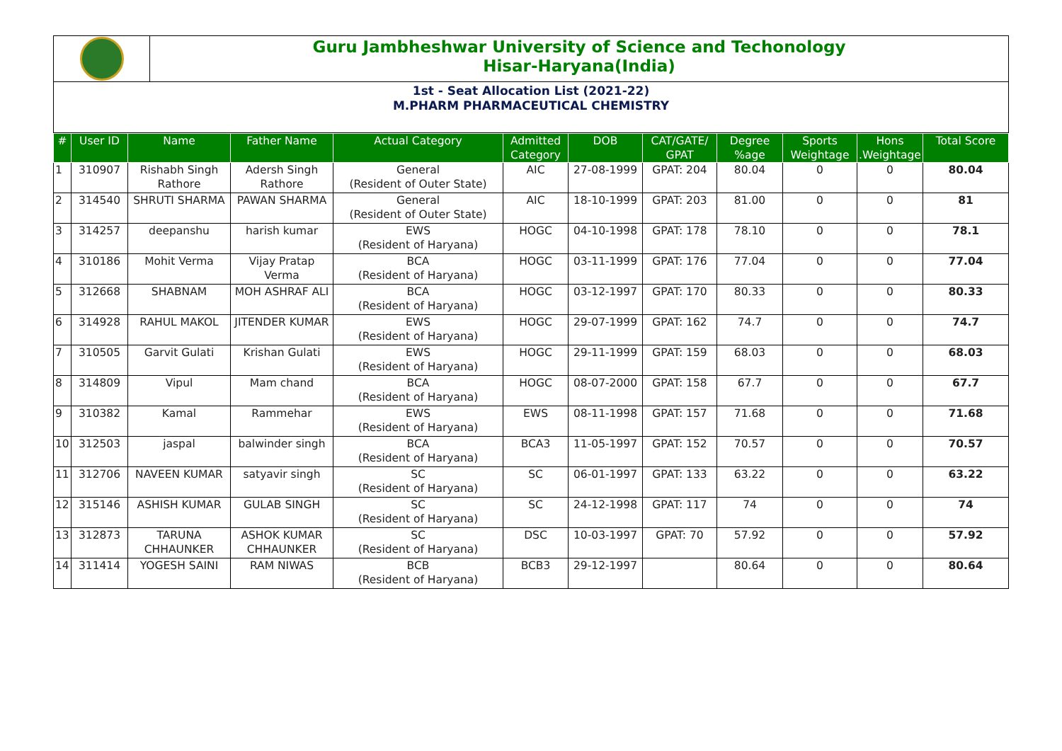Guru Jambheshwar University of Science and Techonology
Hisar-Haryana(India)
1st - Seat Allocation List (2021-22)
M.PHARM PHARMACEUTICAL CHEMISTRY
| # | User ID | Name | Father Name | Actual Category | Admitted Category | DOB | CAT/GATE/ GPAT | Degree %age | Sports Weightage | Hons .Weightage | Total Score |
| --- | --- | --- | --- | --- | --- | --- | --- | --- | --- | --- | --- |
| 1 | 310907 | Rishabh Singh Rathore | Adersh Singh Rathore | General (Resident of Outer State) | AIC | 27-08-1999 | GPAT: 204 | 80.04 | 0 | 0 | 80.04 |
| 2 | 314540 | SHRUTI SHARMA | PAWAN SHARMA | General (Resident of Outer State) | AIC | 18-10-1999 | GPAT: 203 | 81.00 | 0 | 0 | 81 |
| 3 | 314257 | deepanshu | harish kumar | EWS (Resident of Haryana) | HOGC | 04-10-1998 | GPAT: 178 | 78.10 | 0 | 0 | 78.1 |
| 4 | 310186 | Mohit Verma | Vijay Pratap Verma | BCA (Resident of Haryana) | HOGC | 03-11-1999 | GPAT: 176 | 77.04 | 0 | 0 | 77.04 |
| 5 | 312668 | SHABNAM | MOH ASHRAF ALI | BCA (Resident of Haryana) | HOGC | 03-12-1997 | GPAT: 170 | 80.33 | 0 | 0 | 80.33 |
| 6 | 314928 | RAHUL MAKOL | JITENDER KUMAR | EWS (Resident of Haryana) | HOGC | 29-07-1999 | GPAT: 162 | 74.7 | 0 | 0 | 74.7 |
| 7 | 310505 | Garvit Gulati | Krishan Gulati | EWS (Resident of Haryana) | HOGC | 29-11-1999 | GPAT: 159 | 68.03 | 0 | 0 | 68.03 |
| 8 | 314809 | Vipul | Mam chand | BCA (Resident of Haryana) | HOGC | 08-07-2000 | GPAT: 158 | 67.7 | 0 | 0 | 67.7 |
| 9 | 310382 | Kamal | Rammehar | EWS (Resident of Haryana) | EWS | 08-11-1998 | GPAT: 157 | 71.68 | 0 | 0 | 71.68 |
| 10 | 312503 | jaspal | balwinder singh | BCA (Resident of Haryana) | BCA3 | 11-05-1997 | GPAT: 152 | 70.57 | 0 | 0 | 70.57 |
| 11 | 312706 | NAVEEN KUMAR | satyavir singh | SC (Resident of Haryana) | SC | 06-01-1997 | GPAT: 133 | 63.22 | 0 | 0 | 63.22 |
| 12 | 315146 | ASHISH KUMAR | GULAB SINGH | SC (Resident of Haryana) | SC | 24-12-1998 | GPAT: 117 | 74 | 0 | 0 | 74 |
| 13 | 312873 | TARUNA CHHAUNKER | ASHOK KUMAR CHHAUNKER | SC (Resident of Haryana) | DSC | 10-03-1997 | GPAT: 70 | 57.92 | 0 | 0 | 57.92 |
| 14 | 311414 | YOGESH SAINI | RAM NIWAS | BCB (Resident of Haryana) | BCB3 | 29-12-1997 | | 80.64 | 0 | 0 | 80.64 |